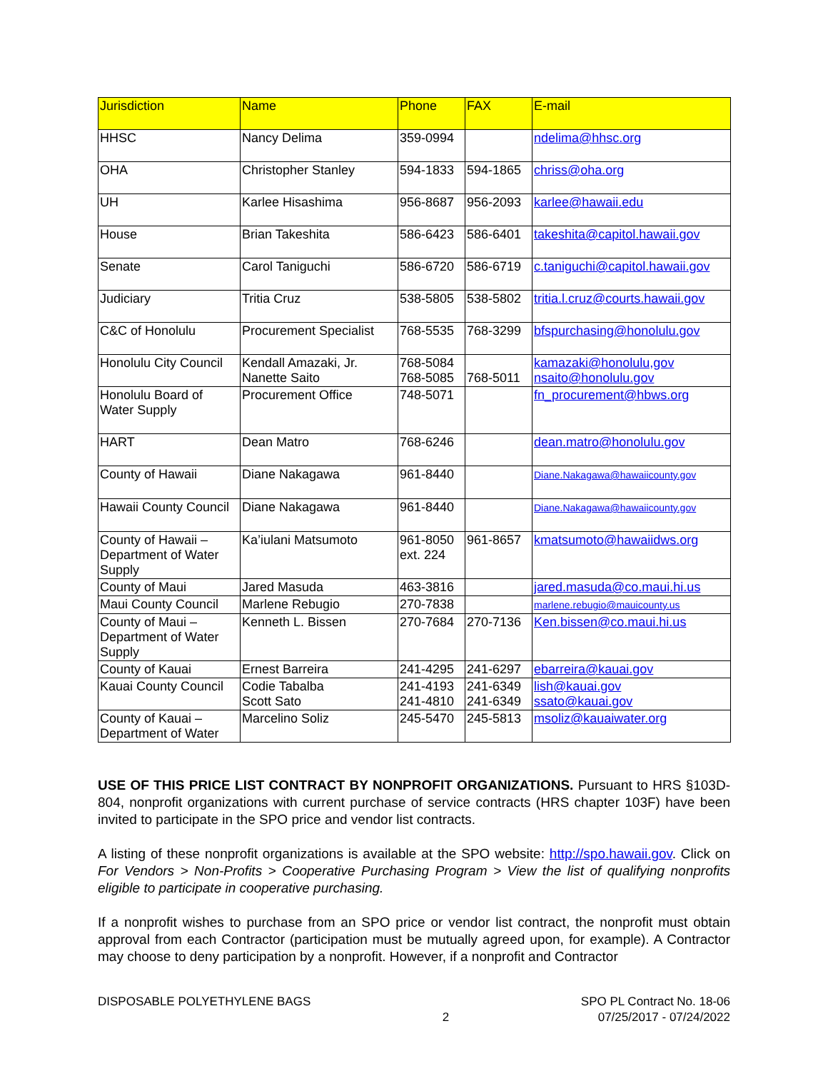| Jurisdiction | Name | Phone | FAX | E-mail |
| --- | --- | --- | --- | --- |
| HHSC | Nancy Delima | 359-0994 | | ndelima@hhsc.org |
| OHA | Christopher Stanley | 594-1833 | 594-1865 | chriss@oha.org |
| UH | Karlee Hisashima | 956-8687 | 956-2093 | karlee@hawaii.edu |
| House | Brian Takeshita | 586-6423 | 586-6401 | takeshita@capitol.hawaii.gov |
| Senate | Carol Taniguchi | 586-6720 | 586-6719 | c.taniguchi@capitol.hawaii.gov |
| Judiciary | Tritia Cruz | 538-5805 | 538-5802 | tritia.l.cruz@courts.hawaii.gov |
| C&C of Honolulu | Procurement Specialist | 768-5535 | 768-3299 | bfspurchasing@honolulu.gov |
| Honolulu City Council | Kendall Amazaki, Jr. Nanette Saito | 768-5084 768-5085 | 768-5011 | kamazaki@honolulu,gov nsaito@honolulu.gov |
| Honolulu Board of Water Supply | Procurement Office | 748-5071 | | fn_procurement@hbws.org |
| HART | Dean Matro | 768-6246 | | dean.matro@honolulu.gov |
| County of Hawaii | Diane Nakagawa | 961-8440 | | Diane.Nakagawa@hawaiicounty.gov |
| Hawaii County Council | Diane Nakagawa | 961-8440 | | Diane.Nakagawa@hawaiicounty.gov |
| County of Hawaii – Department of Water Supply | Ka’iulani Matsumoto | 961-8050 ext. 224 | 961-8657 | kmatsumoto@hawaiidws.org |
| County of Maui | Jared Masuda | 463-3816 | | jared.masuda@co.maui.hi.us |
| Maui County Council | Marlene Rebugio | 270-7838 | | marlene.rebugio@mauicounty.us |
| County of Maui – Department of Water Supply | Kenneth L. Bissen | 270-7684 | 270-7136 | Ken.bissen@co.maui.hi.us |
| County of Kauai | Ernest Barreira | 241-4295 | 241-6297 | ebarreira@kauai.gov |
| Kauai County Council | Codie Tabalba Scott Sato | 241-4193 241-4810 | 241-6349 241-6349 | lish@kauai.gov ssato@kauai.gov |
| County of Kauai – Department of Water | Marcelino Soliz | 245-5470 | 245-5813 | msoliz@kauaiwater.org |
USE OF THIS PRICE LIST CONTRACT BY NONPROFIT ORGANIZATIONS. Pursuant to HRS §103D-804, nonprofit organizations with current purchase of service contracts (HRS chapter 103F) have been invited to participate in the SPO price and vendor list contracts.
A listing of these nonprofit organizations is available at the SPO website: http://spo.hawaii.gov. Click on For Vendors > Non-Profits > Cooperative Purchasing Program > View the list of qualifying nonprofits eligible to participate in cooperative purchasing.
If a nonprofit wishes to purchase from an SPO price or vendor list contract, the nonprofit must obtain approval from each Contractor (participation must be mutually agreed upon, for example). A Contractor may choose to deny participation by a nonprofit. However, if a nonprofit and Contractor
DISPOSABLE POLYETHYLENE BAGS
2
SPO PL Contract No. 18-06
07/25/2017 - 07/24/2022